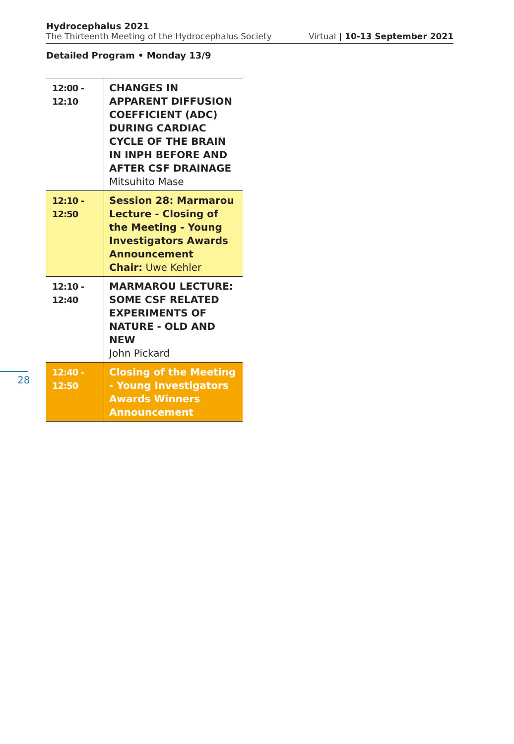Hydrocephalus 2021
The Thirteenth Meeting of the Hydrocephalus Society
Virtual | 10-13 September 2021
Detailed Program • Monday 13/9
| 12:00 - 12:10 | CHANGES IN APPARENT DIFFUSION COEFFICIENT (ADC) DURING CARDIAC CYCLE OF THE BRAIN IN INPH BEFORE AND AFTER CSF DRAINAGE Mitsuhito Mase |
| 12:10 - 12:50 | Session 28: Marmarou Lecture - Closing of the Meeting - Young Investigators Awards Announcement Chair: Uwe Kehler |
| 12:10 - 12:40 | MARMAROU LECTURE: SOME CSF RELATED EXPERIMENTS OF NATURE - OLD AND NEW John Pickard |
| 12:40 - 12:50 | Closing of the Meeting - Young Investigators Awards Winners Announcement |
28